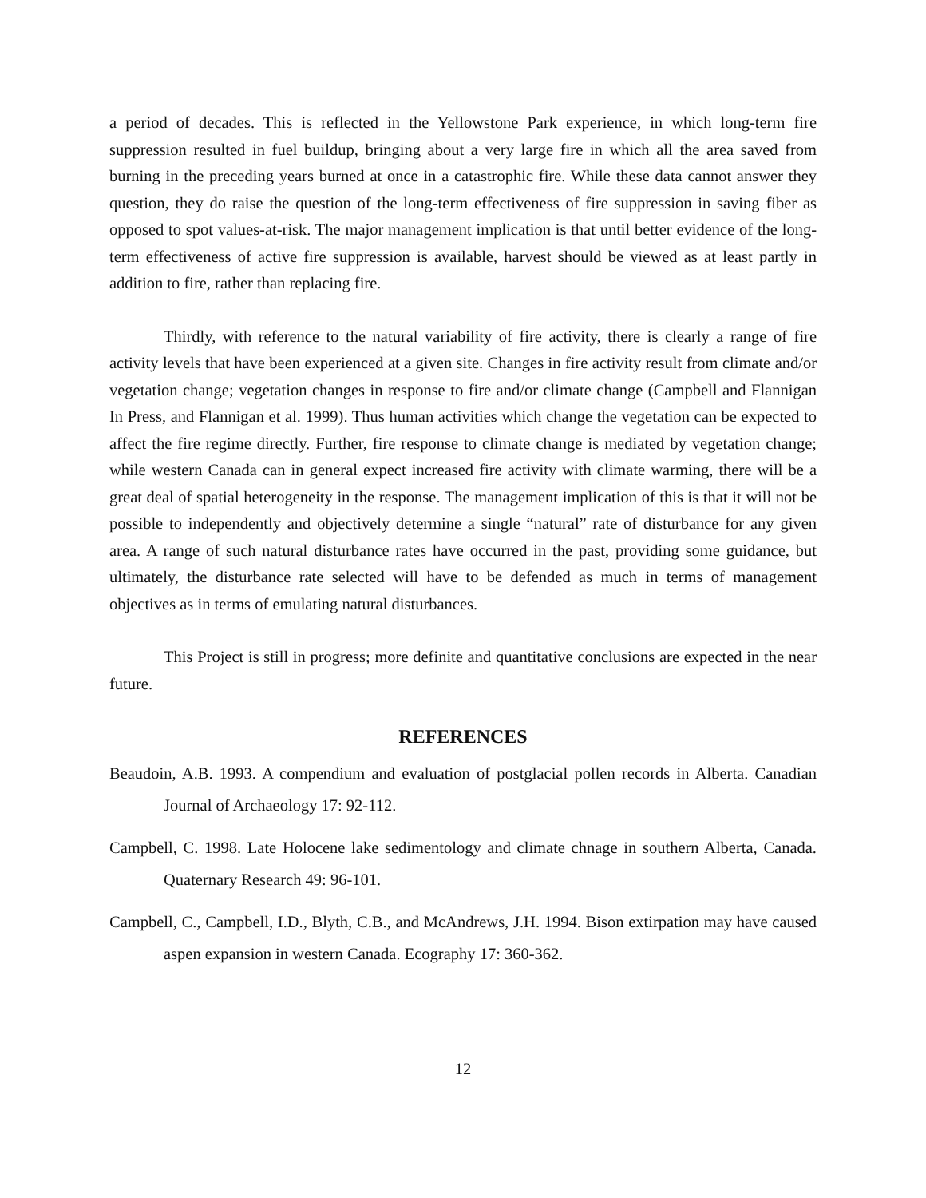a period of decades. This is reflected in the Yellowstone Park experience, in which long-term fire suppression resulted in fuel buildup, bringing about a very large fire in which all the area saved from burning in the preceding years burned at once in a catastrophic fire. While these data cannot answer they question, they do raise the question of the long-term effectiveness of fire suppression in saving fiber as opposed to spot values-at-risk. The major management implication is that until better evidence of the long-term effectiveness of active fire suppression is available, harvest should be viewed as at least partly in addition to fire, rather than replacing fire.
Thirdly, with reference to the natural variability of fire activity, there is clearly a range of fire activity levels that have been experienced at a given site. Changes in fire activity result from climate and/or vegetation change; vegetation changes in response to fire and/or climate change (Campbell and Flannigan In Press, and Flannigan et al. 1999). Thus human activities which change the vegetation can be expected to affect the fire regime directly. Further, fire response to climate change is mediated by vegetation change; while western Canada can in general expect increased fire activity with climate warming, there will be a great deal of spatial heterogeneity in the response. The management implication of this is that it will not be possible to independently and objectively determine a single “natural” rate of disturbance for any given area. A range of such natural disturbance rates have occurred in the past, providing some guidance, but ultimately, the disturbance rate selected will have to be defended as much in terms of management objectives as in terms of emulating natural disturbances.
This Project is still in progress; more definite and quantitative conclusions are expected in the near future.
REFERENCES
Beaudoin, A.B. 1993. A compendium and evaluation of postglacial pollen records in Alberta. Canadian Journal of Archaeology 17: 92-112.
Campbell, C. 1998. Late Holocene lake sedimentology and climate chnage in southern Alberta, Canada. Quaternary Research 49: 96-101.
Campbell, C., Campbell, I.D., Blyth, C.B., and McAndrews, J.H. 1994. Bison extirpation may have caused aspen expansion in western Canada. Ecography 17: 360-362.
12